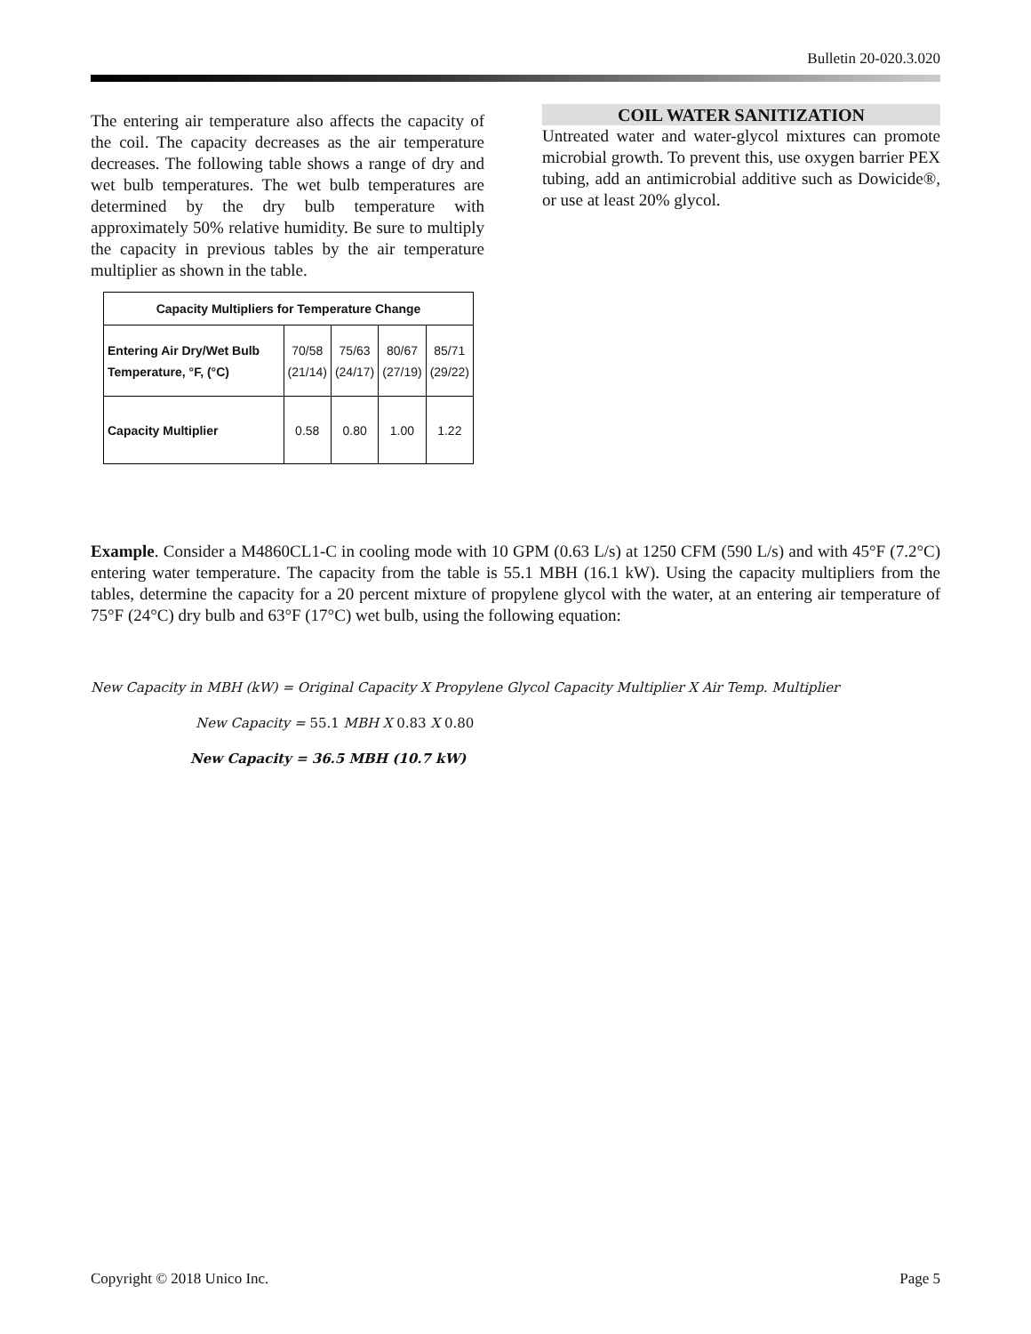Bulletin 20-020.3.020
The entering air temperature also affects the capacity of the coil. The capacity decreases as the air temperature decreases. The following table shows a range of dry and wet bulb temperatures. The wet bulb temperatures are determined by the dry bulb temperature with approximately 50% relative humidity. Be sure to multiply the capacity in previous tables by the air temperature multiplier as shown in the table.
| Capacity Multipliers for Temperature Change | | | | |
| --- | --- | --- | --- | --- |
| Entering Air Dry/Wet Bulb Temperature, °F, (°C) | 70/58 (21/14) | 75/63 (24/17) | 80/67 (27/19) | 85/71 (29/22) |
| Capacity Multiplier | 0.58 | 0.80 | 1.00 | 1.22 |
COIL WATER SANITIZATION
Untreated water and water-glycol mixtures can promote microbial growth. To prevent this, use oxygen barrier PEX tubing, add an antimicrobial additive such as Dowicide®, or use at least 20% glycol.
Example. Consider a M4860CL1-C in cooling mode with 10 GPM (0.63 L/s) at 1250 CFM (590 L/s) and with 45°F (7.2°C) entering water temperature. The capacity from the table is 55.1 MBH (16.1 kW). Using the capacity multipliers from the tables, determine the capacity for a 20 percent mixture of propylene glycol with the water, at an entering air temperature of 75°F (24°C) dry bulb and 63°F (17°C) wet bulb, using the following equation:
New Capacity in MBH (kW) = Original Capacity X Propylene Glycol Capacity Multiplier X Air Temp. Multiplier
New Capacity = 55.1 MBH X 0.83 X 0.80
New Capacity = 36.5 MBH (10.7 kW)
Copyright © 2018 Unico Inc. Page 5